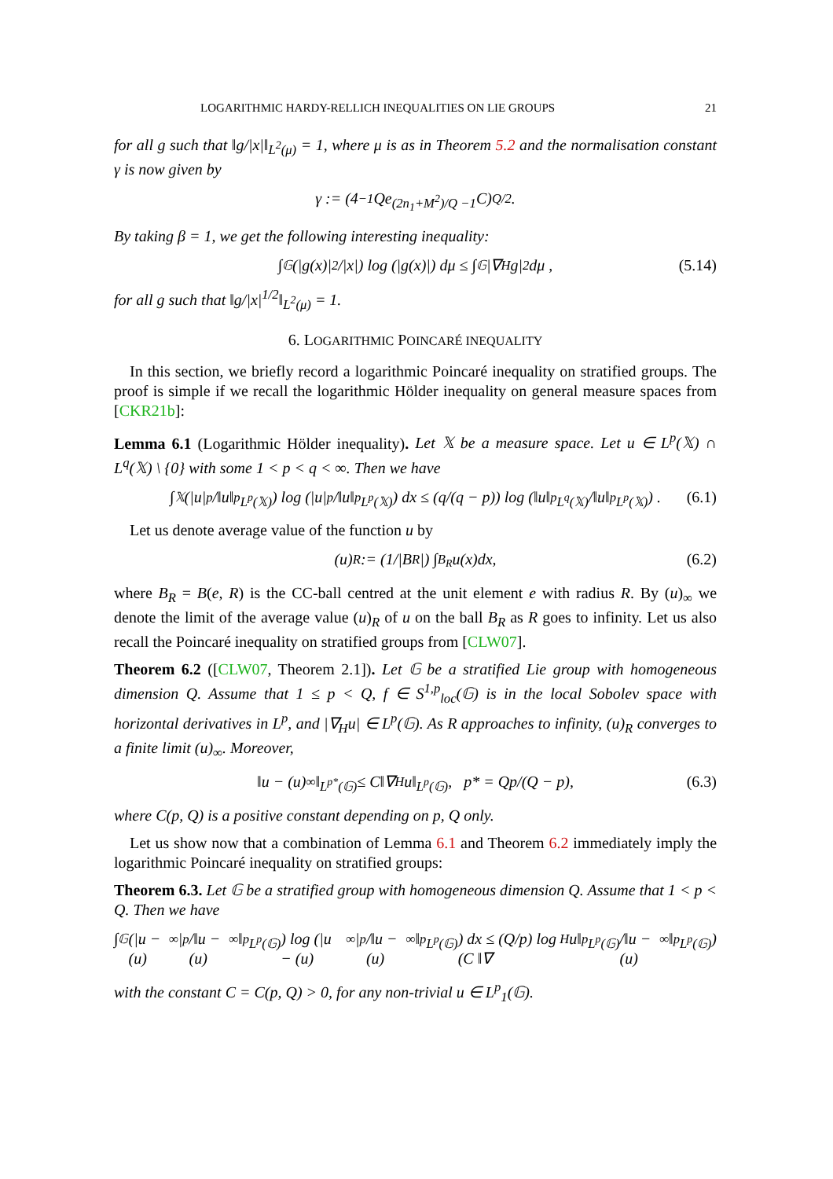LOGARITHMIC HARDY-RELLICH INEQUALITIES ON LIE GROUPS 21
for all g such that ‖g/|x|‖<sub>L<sup>2</sup>(μ)</sub> = 1, where μ is as in Theorem 5.2 and the normalisation constant γ is now given by
γ := (4<sup>−1</sup>Qe<sup>(2n<sub>1</sub>+M<sup>2</sup>)/Q −1</sup>C)<sup>Q/2</sup>.
By taking β = 1, we get the following interesting inequality:
∫<sub>𝔾</sub> (|g(x)|<sup>2</sup>/|x|) log (|g(x)|) dμ ≤ ∫<sub>𝔾</sub> |∇<sub>H</sub>g|<sup>2</sup> dμ , (5.14)
for all g such that ‖g/|x|<sup>1/2</sup>‖<sub>L<sup>2</sup>(μ)</sub> = 1.
6. LOGARITHMIC POINCARÉ INEQUALITY
In this section, we briefly record a logarithmic Poincaré inequality on stratified groups. The proof is simple if we recall the logarithmic Hölder inequality on general measure spaces from [CKR21b]:
Lemma 6.1 (Logarithmic Hölder inequality). Let 𝕏 be a measure space. Let u ∈ L<sup>p</sup>(𝕏) ∩ L<sup>q</sup>(𝕏) \ {0} with some 1 < p < q < ∞. Then we have
∫<sub>𝕏</sub> (|u|<sup>p</sup>/‖u‖<sup>p</sup><sub>L<sup>p</sup>(𝕏)</sub>) log (|u|<sup>p</sup>/‖u‖<sup>p</sup><sub>L<sup>p</sup>(𝕏)</sub>) dx ≤ (q/(q − p)) log (‖u‖<sup>p</sup><sub>L<sup>q</sup>(𝕏)</sub>/‖u‖<sup>p</sup><sub>L<sup>p</sup>(𝕏)</sub>) . (6.1)
Let us denote average value of the function u by
(u)<sub>R</sub> := (1/|B<sub>R</sub>|) ∫<sub>B<sub>R</sub></sub> u(x)dx, (6.2)
where B<sub>R</sub> = B(e, R) is the CC-ball centred at the unit element e with radius R. By (u)<sub>∞</sub> we denote the limit of the average value (u)<sub>R</sub> of u on the ball B<sub>R</sub> as R goes to infinity. Let us also recall the Poincaré inequality on stratified groups from [CLW07].
Theorem 6.2 ([CLW07, Theorem 2.1]). Let 𝔾 be a stratified Lie group with homogeneous dimension Q. Assume that 1 ≤ p < Q, f ∈ S<sup>1,p</sup><sub>loc</sub>(𝔾) is in the local Sobolev space with horizontal derivatives in L<sup>p</sup>, and |∇<sub>H</sub>u| ∈ L<sup>p</sup>(𝔾). As R approaches to infinity, (u)<sub>R</sub> converges to a finite limit (u)<sub>∞</sub>. Moreover,
‖u − (u)<sub>∞</sub>‖<sub>L<sup>p*</sup>(𝔾)</sub> ≤ C‖∇<sub>H</sub>u‖<sub>L<sup>p</sup>(𝔾)</sub>, p* = Qp/(Q − p), (6.3)
where C(p, Q) is a positive constant depending on p, Q only.
Let us show now that a combination of Lemma 6.1 and Theorem 6.2 immediately imply the logarithmic Poincaré inequality on stratified groups:
Theorem 6.3. Let 𝔾 be a stratified group with homogeneous dimension Q. Assume that 1 < p < Q. Then we have
∫<sub>𝔾</sub> (|u − (u)<sub>∞</sub>|<sup>p</sup>/‖u − (u)<sub>∞</sub>‖<sup>p</sup><sub>L<sup>p</sup>(𝔾)</sub>) log (|u − (u)<sub>∞</sub>|<sup>p</sup>/‖u − (u)<sub>∞</sub>‖<sup>p</sup><sub>L<sup>p</sup>(𝔾)</sub>) dx ≤ (Q/p) log (C ‖∇<sub>H</sub>u‖<sup>p</sup><sub>L<sup>p</sup>(𝔾)</sub>/‖u − (u)<sub>∞</sub>‖<sup>p</sup><sub>L<sup>p</sup>(𝔾)</sub>)
with the constant C = C(p, Q) > 0, for any non-trivial u ∈ L<sup>p</sup><sub>1</sub>(𝔾).